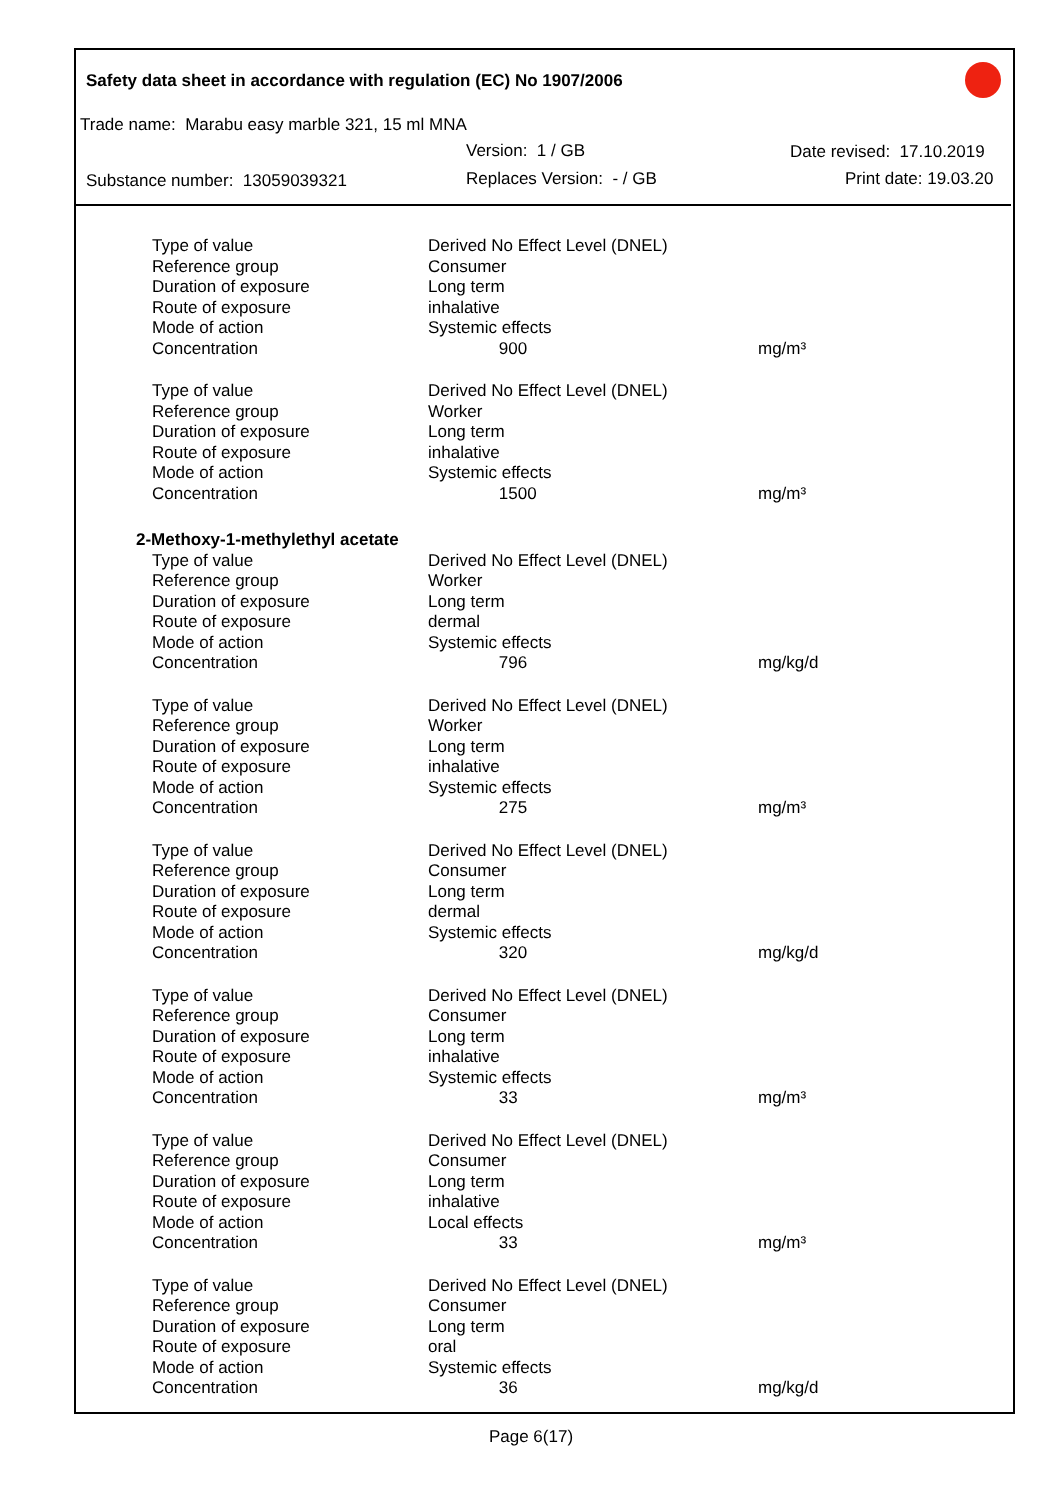Safety data sheet in accordance with regulation (EC) No 1907/2006
Trade name: Marabu easy marble 321, 15 ml MNA
Version: 1 / GB Date revised: 17.10.2019
Substance number: 13059039321 Replaces Version: - / GB Print date: 19.03.20
| Type of value | Derived No Effect Level (DNEL) | |
| Reference group | Consumer | |
| Duration of exposure | Long term | |
| Route of exposure | inhalative | |
| Mode of action | Systemic effects | |
| Concentration | 900 | mg/m³ |
| Type of value | Derived No Effect Level (DNEL) | |
| Reference group | Worker | |
| Duration of exposure | Long term | |
| Route of exposure | inhalative | |
| Mode of action | Systemic effects | |
| Concentration | 1500 | mg/m³ |
| 2-Methoxy-1-methylethyl acetate | | |
| Type of value | Derived No Effect Level (DNEL) | |
| Reference group | Worker | |
| Duration of exposure | Long term | |
| Route of exposure | dermal | |
| Mode of action | Systemic effects | |
| Concentration | 796 | mg/kg/d |
| Type of value | Derived No Effect Level (DNEL) | |
| Reference group | Worker | |
| Duration of exposure | Long term | |
| Route of exposure | inhalative | |
| Mode of action | Systemic effects | |
| Concentration | 275 | mg/m³ |
| Type of value | Derived No Effect Level (DNEL) | |
| Reference group | Consumer | |
| Duration of exposure | Long term | |
| Route of exposure | dermal | |
| Mode of action | Systemic effects | |
| Concentration | 320 | mg/kg/d |
| Type of value | Derived No Effect Level (DNEL) | |
| Reference group | Consumer | |
| Duration of exposure | Long term | |
| Route of exposure | inhalative | |
| Mode of action | Systemic effects | |
| Concentration | 33 | mg/m³ |
| Type of value | Derived No Effect Level (DNEL) | |
| Reference group | Consumer | |
| Duration of exposure | Long term | |
| Route of exposure | inhalative | |
| Mode of action | Local effects | |
| Concentration | 33 | mg/m³ |
| Type of value | Derived No Effect Level (DNEL) | |
| Reference group | Consumer | |
| Duration of exposure | Long term | |
| Route of exposure | oral | |
| Mode of action | Systemic effects | |
| Concentration | 36 | mg/kg/d |
Page 6(17)